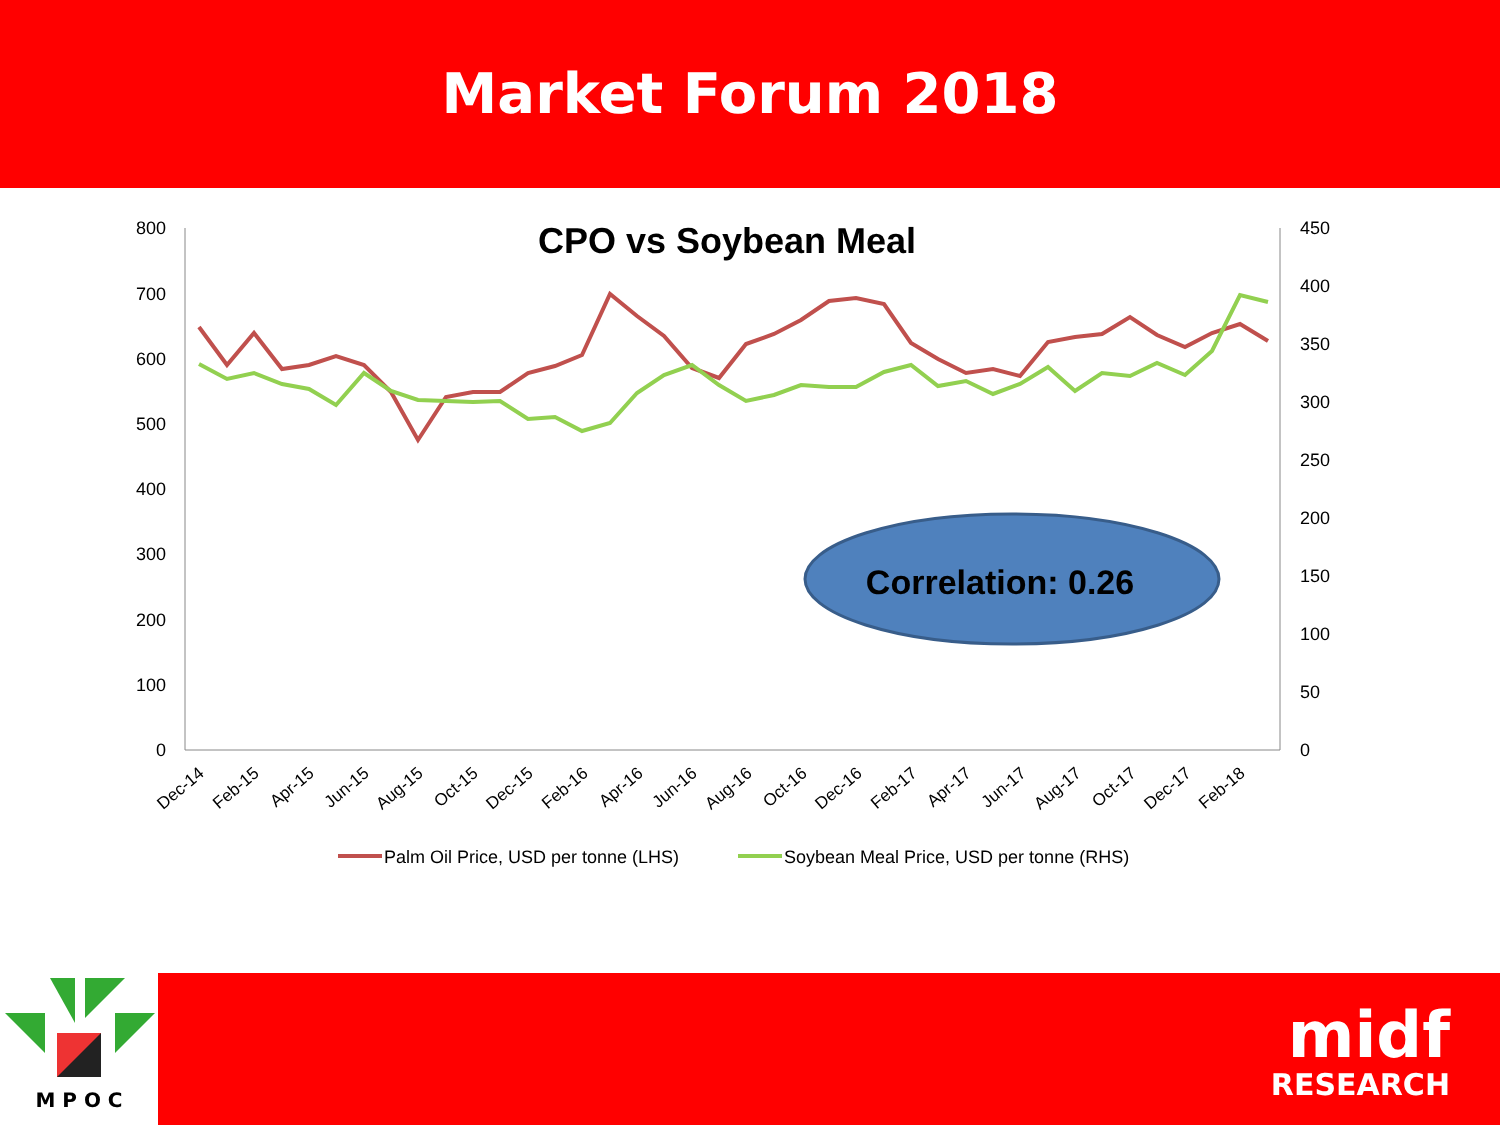Market Forum 2018
CPO vs Soybean Meal
800
700
600
500
400
300
200
100
0
450
400
350
300
250
200
150
100
50
0
Dec-14
Feb-15
Apr-15
Jun-15
Aug-15
Oct-15
Dec-15
Feb-16
Apr-16
Jun-16
Aug-16
Oct-16
Dec-16
Feb-17
Apr-17
Jun-17
Aug-17
Oct-17
Dec-17
Feb-18
Correlation: 0.26
Palm Oil Price, USD per tonne (LHS)
Soybean Meal Price, USD per tonne (RHS)
M P O C
midf
RESEARCH